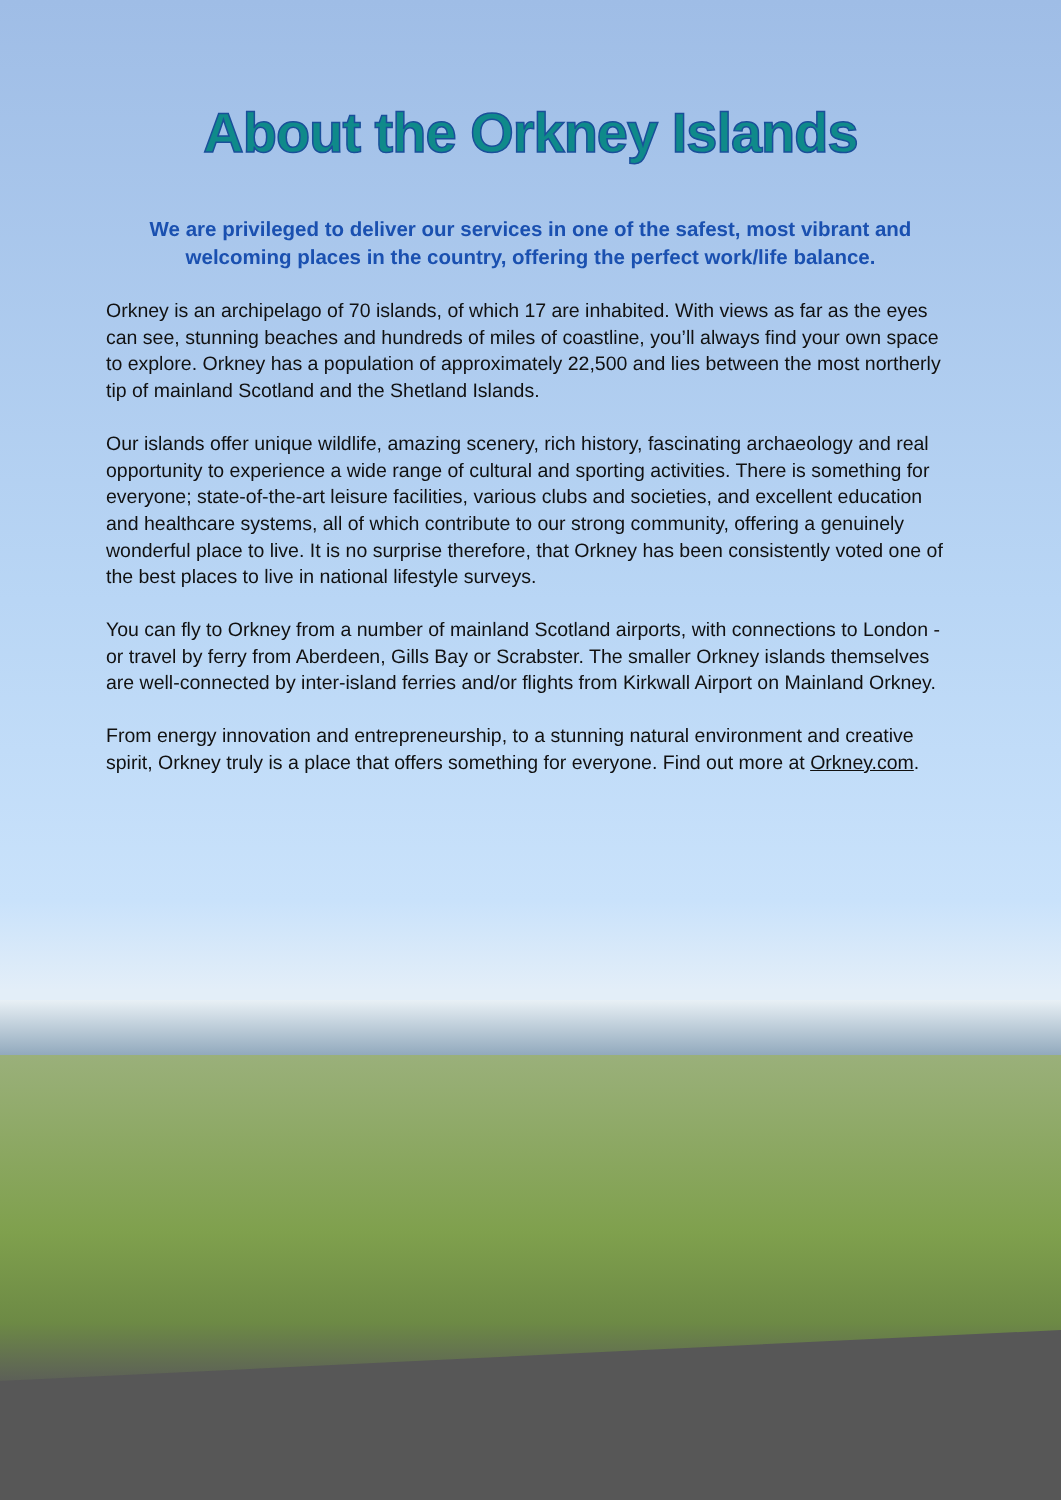About the Orkney Islands
We are privileged to deliver our services in one of the safest, most vibrant and welcoming places in the country, offering the perfect work/life balance.
Orkney is an archipelago of 70 islands, of which 17 are inhabited. With views as far as the eyes can see, stunning beaches and hundreds of miles of coastline, you’ll always find your own space to explore. Orkney has a population of approximately 22,500 and lies between the most northerly tip of mainland Scotland and the Shetland Islands.
Our islands offer unique wildlife, amazing scenery, rich history, fascinating archaeology and real opportunity to experience a wide range of cultural and sporting activities. There is something for everyone; state-of-the-art leisure facilities, various clubs and societies, and excellent education and healthcare systems, all of which contribute to our strong community, offering a genuinely wonderful place to live. It is no surprise therefore, that Orkney has been consistently voted one of the best places to live in national lifestyle surveys.
You can fly to Orkney from a number of mainland Scotland airports, with connections to London - or travel by ferry from Aberdeen, Gills Bay or Scrabster. The smaller Orkney islands themselves are well-connected by inter-island ferries and/or flights from Kirkwall Airport on Mainland Orkney.
From energy innovation and entrepreneurship, to a stunning natural environment and creative spirit, Orkney truly is a place that offers something for everyone. Find out more at Orkney.com.